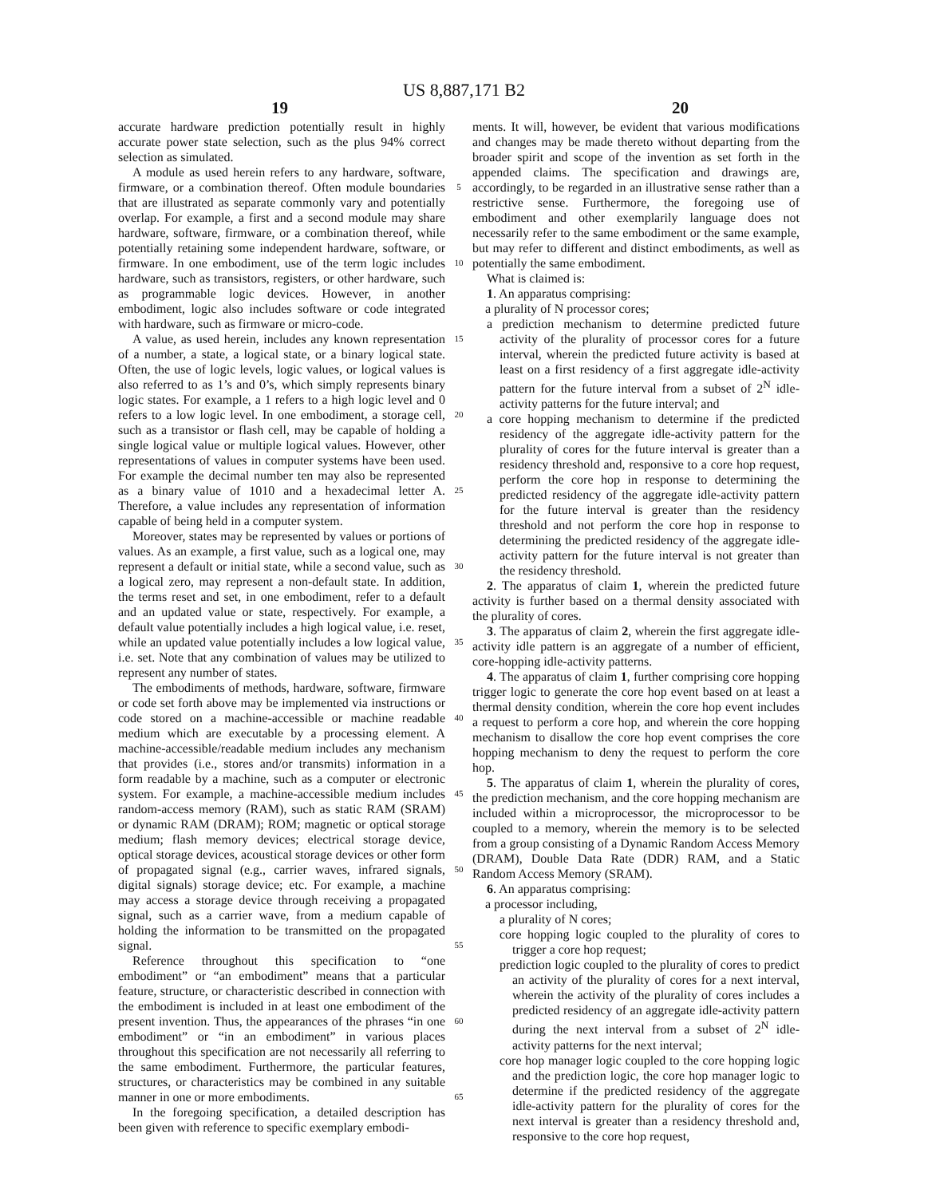US 8,887,171 B2
19 20
accurate hardware prediction potentially result in highly accurate power state selection, such as the plus 94% correct selection as simulated.
A module as used herein refers to any hardware, software, firmware, or a combination thereof. Often module boundaries that are illustrated as separate commonly vary and potentially overlap. For example, a first and a second module may share hardware, software, firmware, or a combination thereof, while potentially retaining some independent hardware, software, or firmware. In one embodiment, use of the term logic includes hardware, such as transistors, registers, or other hardware, such as programmable logic devices. However, in another embodiment, logic also includes software or code integrated with hardware, such as firmware or micro-code.
A value, as used herein, includes any known representation of a number, a state, a logical state, or a binary logical state. Often, the use of logic levels, logic values, or logical values is also referred to as 1’s and 0’s, which simply represents binary logic states. For example, a 1 refers to a high logic level and 0 refers to a low logic level. In one embodiment, a storage cell, such as a transistor or flash cell, may be capable of holding a single logical value or multiple logical values. However, other representations of values in computer systems have been used. For example the decimal number ten may also be represented as a binary value of 1010 and a hexadecimal letter A. Therefore, a value includes any representation of information capable of being held in a computer system.
Moreover, states may be represented by values or portions of values. As an example, a first value, such as a logical one, may represent a default or initial state, while a second value, such as a logical zero, may represent a non-default state. In addition, the terms reset and set, in one embodiment, refer to a default and an updated value or state, respectively. For example, a default value potentially includes a high logical value, i.e. reset, while an updated value potentially includes a low logical value, i.e. set. Note that any combination of values may be utilized to represent any number of states.
The embodiments of methods, hardware, software, firmware or code set forth above may be implemented via instructions or code stored on a machine-accessible or machine readable medium which are executable by a processing element. A machine-accessible/readable medium includes any mechanism that provides (i.e., stores and/or transmits) information in a form readable by a machine, such as a computer or electronic system. For example, a machine-accessible medium includes random-access memory (RAM), such as static RAM (SRAM) or dynamic RAM (DRAM); ROM; magnetic or optical storage medium; flash memory devices; electrical storage device, optical storage devices, acoustical storage devices or other form of propagated signal (e.g., carrier waves, infrared signals, digital signals) storage device; etc. For example, a machine may access a storage device through receiving a propagated signal, such as a carrier wave, from a medium capable of holding the information to be transmitted on the propagated signal.
Reference throughout this specification to “one embodiment” or “an embodiment” means that a particular feature, structure, or characteristic described in connection with the embodiment is included in at least one embodiment of the present invention. Thus, the appearances of the phrases “in one embodiment” or “in an embodiment” in various places throughout this specification are not necessarily all referring to the same embodiment. Furthermore, the particular features, structures, or characteristics may be combined in any suitable manner in one or more embodiments.
In the foregoing specification, a detailed description has been given with reference to specific exemplary embodi-
5
10
15
20
25
30
35
40
45
50
55
60
65
ments. It will, however, be evident that various modifications and changes may be made thereto without departing from the broader spirit and scope of the invention as set forth in the appended claims. The specification and drawings are, accordingly, to be regarded in an illustrative sense rather than a restrictive sense. Furthermore, the foregoing use of embodiment and other exemplarily language does not necessarily refer to the same embodiment or the same example, but may refer to different and distinct embodiments, as well as potentially the same embodiment.
What is claimed is:
1. An apparatus comprising:
a plurality of N processor cores;
a prediction mechanism to determine predicted future activity of the plurality of processor cores for a future interval, wherein the predicted future activity is based at least on a first residency of a first aggregate idle-activity pattern for the future interval from a subset of 2<sup>N</sup> idle-activity patterns for the future interval; and
a core hopping mechanism to determine if the predicted residency of the aggregate idle-activity pattern for the plurality of cores for the future interval is greater than a residency threshold and, responsive to a core hop request, perform the core hop in response to determining the predicted residency of the aggregate idle-activity pattern for the future interval is greater than the residency threshold and not perform the core hop in response to determining the predicted residency of the aggregate idle-activity pattern for the future interval is not greater than the residency threshold.
2. The apparatus of claim 1, wherein the predicted future activity is further based on a thermal density associated with the plurality of cores.
3. The apparatus of claim 2, wherein the first aggregate idle-activity idle pattern is an aggregate of a number of efficient, core-hopping idle-activity patterns.
4. The apparatus of claim 1, further comprising core hopping trigger logic to generate the core hop event based on at least a thermal density condition, wherein the core hop event includes a request to perform a core hop, and wherein the core hopping mechanism to disallow the core hop event comprises the core hopping mechanism to deny the request to perform the core hop.
5. The apparatus of claim 1, wherein the plurality of cores, the prediction mechanism, and the core hopping mechanism are included within a microprocessor, the microprocessor to be coupled to a memory, wherein the memory is to be selected from a group consisting of a Dynamic Random Access Memory (DRAM), Double Data Rate (DDR) RAM, and a Static Random Access Memory (SRAM).
6. An apparatus comprising:
a processor including,
a plurality of N cores;
core hopping logic coupled to the plurality of cores to trigger a core hop request;
prediction logic coupled to the plurality of cores to predict an activity of the plurality of cores for a next interval, wherein the activity of the plurality of cores includes a predicted residency of an aggregate idle-activity pattern during the next interval from a subset of 2<sup>N</sup> idle-activity patterns for the next interval;
core hop manager logic coupled to the core hopping logic and the prediction logic, the core hop manager logic to determine if the predicted residency of the aggregate idle-activity pattern for the plurality of cores for the next interval is greater than a residency threshold and, responsive to the core hop request,